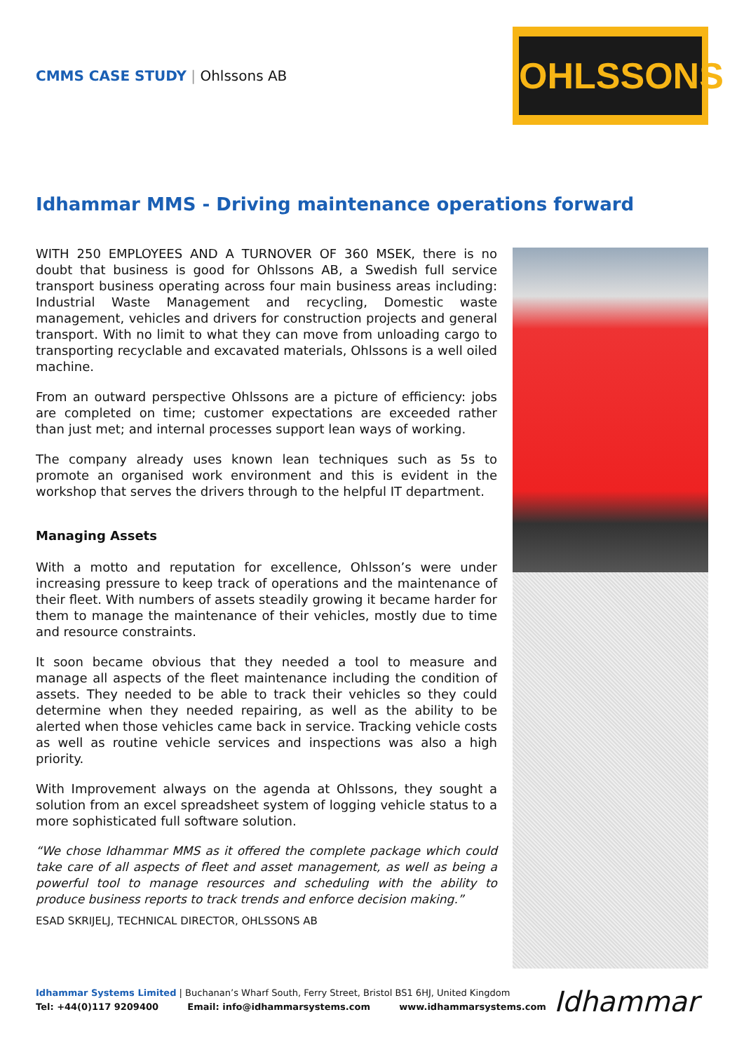CMMS CASE STUDY | Ohlssons AB
OHLSSONS
Idhammar MMS - Driving maintenance operations forward
WITH 250 EMPLOYEES AND A TURNOVER OF 360 MSEK, there is no doubt that business is good for Ohlssons AB, a Swedish full service transport business operating across four main business areas including: Industrial Waste Management and recycling, Domestic waste management, vehicles and drivers for construction projects and general transport. With no limit to what they can move from unloading cargo to transporting recyclable and excavated materials, Ohlssons is a well oiled machine.
From an outward perspective Ohlssons are a picture of efficiency: jobs are completed on time; customer expectations are exceeded rather than just met; and internal processes support lean ways of working.
The company already uses known lean techniques such as 5s to promote an organised work environment and this is evident in the workshop that serves the drivers through to the helpful IT department.
Managing Assets
With a motto and reputation for excellence, Ohlsson’s were under increasing pressure to keep track of operations and the maintenance of their fleet. With numbers of assets steadily growing it became harder for them to manage the maintenance of their vehicles, mostly due to time and resource constraints.
It soon became obvious that they needed a tool to measure and manage all aspects of the fleet maintenance including the condition of assets. They needed to be able to track their vehicles so they could determine when they needed repairing, as well as the ability to be alerted when those vehicles came back in service. Tracking vehicle costs as well as routine vehicle services and inspections was also a high priority.
With Improvement always on the agenda at Ohlssons, they sought a solution from an excel spreadsheet system of logging vehicle status to a more sophisticated full software solution.
“We chose Idhammar MMS as it offered the complete package which could take care of all aspects of fleet and asset management, as well as being a powerful tool to manage resources and scheduling with the ability to produce business reports to track trends and enforce decision making.”
ESAD SKRIJELJ, TECHNICAL DIRECTOR, OHLSSONS AB
Idhammar Systems Limited | Buchanan’s Wharf South, Ferry Street, Bristol BS1 6HJ, United Kingdom
Tel: +44(0)117 9209400 Email: info@idhammarsystems.com www.idhammarsystems.com
Idhammar